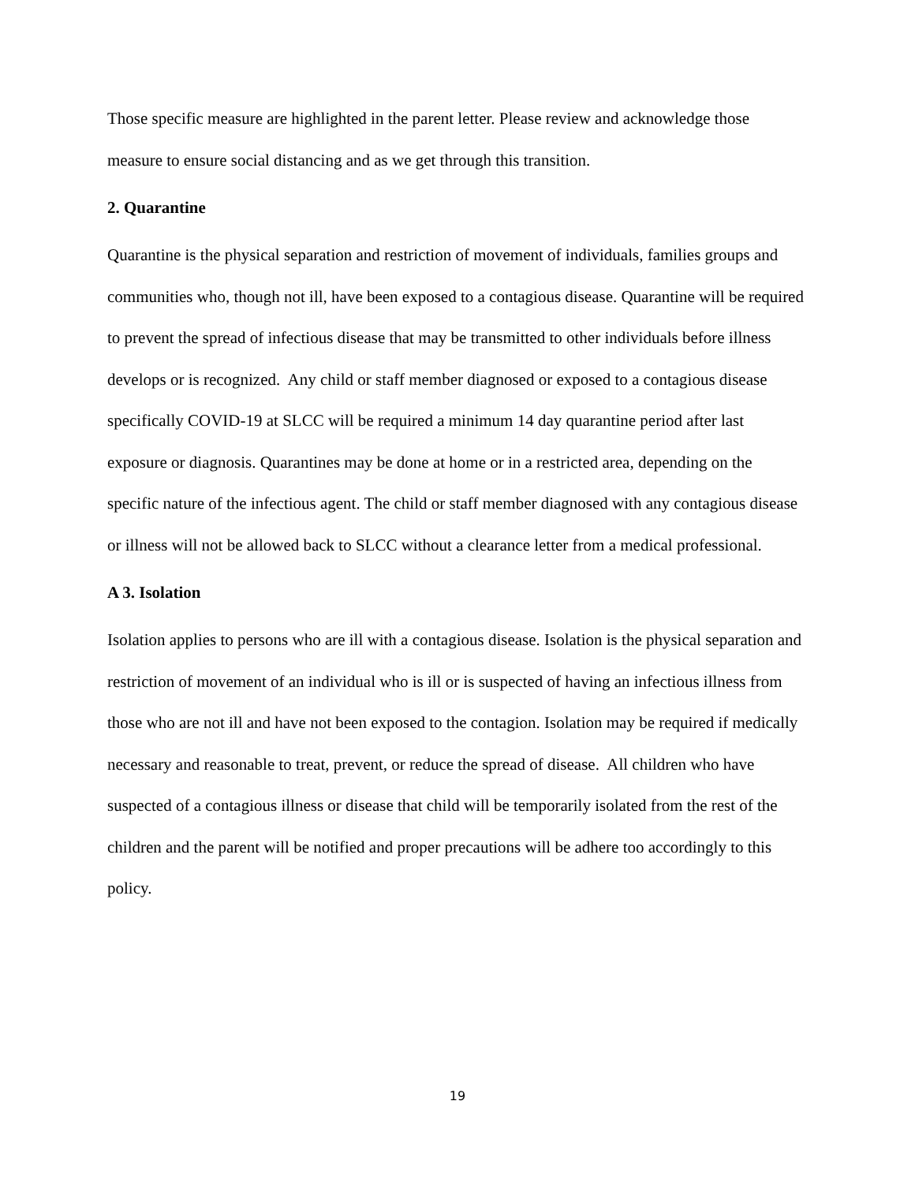Those specific measure are highlighted in the parent letter. Please review and acknowledge those measure to ensure social distancing and as we get through this transition.
2. Quarantine
Quarantine is the physical separation and restriction of movement of individuals, families groups and communities who, though not ill, have been exposed to a contagious disease. Quarantine will be required to prevent the spread of infectious disease that may be transmitted to other individuals before illness develops or is recognized. Any child or staff member diagnosed or exposed to a contagious disease specifically COVID-19 at SLCC will be required a minimum 14 day quarantine period after last exposure or diagnosis. Quarantines may be done at home or in a restricted area, depending on the specific nature of the infectious agent. The child or staff member diagnosed with any contagious disease or illness will not be allowed back to SLCC without a clearance letter from a medical professional.
A 3. Isolation
Isolation applies to persons who are ill with a contagious disease. Isolation is the physical separation and restriction of movement of an individual who is ill or is suspected of having an infectious illness from those who are not ill and have not been exposed to the contagion. Isolation may be required if medically necessary and reasonable to treat, prevent, or reduce the spread of disease. All children who have suspected of a contagious illness or disease that child will be temporarily isolated from the rest of the children and the parent will be notified and proper precautions will be adhere too accordingly to this policy.
19